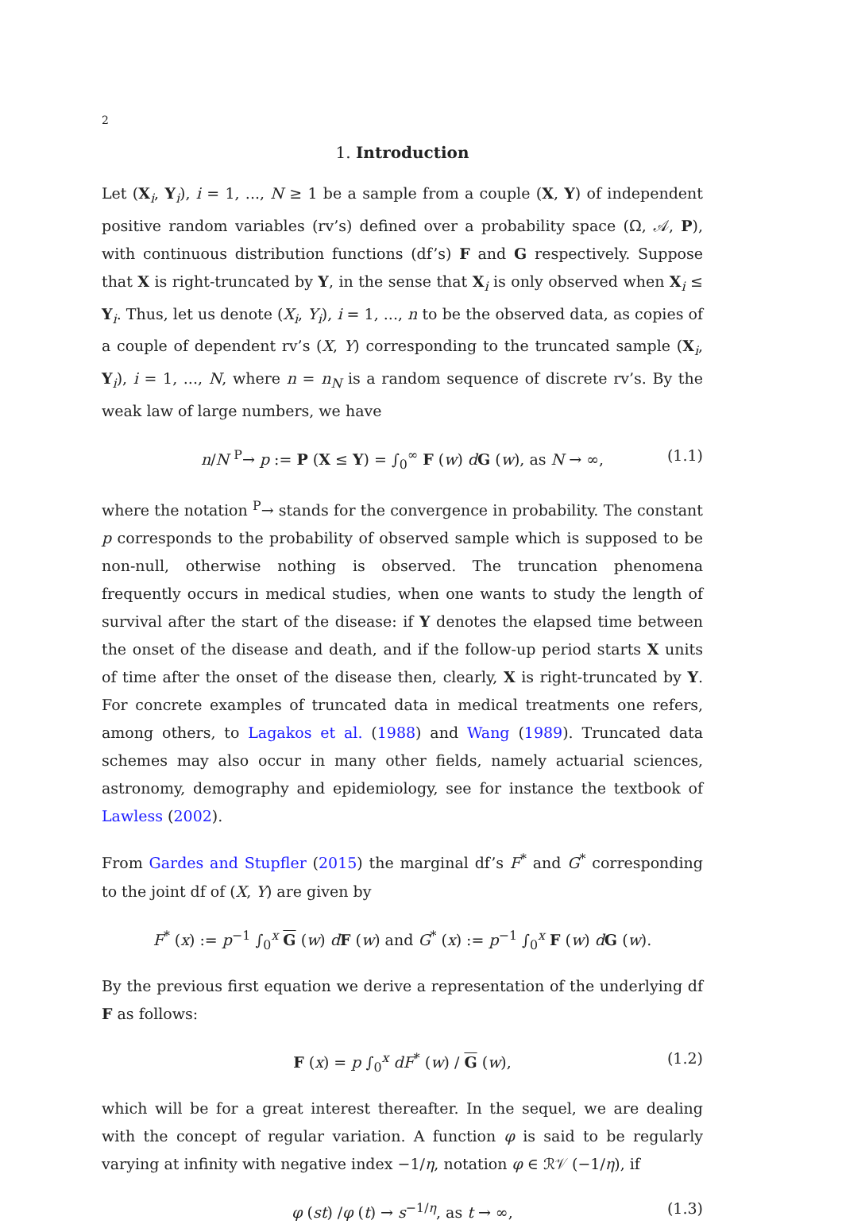2
1. Introduction
Let (X<sub>i</sub>, Y<sub>i</sub>), i = 1, ..., N ≥ 1 be a sample from a couple (X, Y) of independent positive random variables (rv’s) defined over a probability space (Ω, 𝒜, P), with continuous distribution functions (df’s) F and G respectively. Suppose that X is right-truncated by Y, in the sense that X<sub>i</sub> is only observed when X<sub>i</sub> ≤ Y<sub>i</sub>. Thus, let us denote (X<sub>i</sub>, Y<sub>i</sub>), i = 1, ..., n to be the observed data, as copies of a couple of dependent rv’s (X, Y) corresponding to the truncated sample (X<sub>i</sub>, Y<sub>i</sub>), i = 1, ..., N, where n = n<sub>N</sub> is a random sequence of discrete rv’s. By the weak law of large numbers, we have
n/N <sup>P</sup>→ p := P (X ≤ Y) = ∫<sub>0</sub><sup>∞</sup> F (w) dG (w), as N → ∞, (1.1)
where the notation <sup>P</sup>→ stands for the convergence in probability. The constant p corresponds to the probability of observed sample which is supposed to be non-null, otherwise nothing is observed. The truncation phenomena frequently occurs in medical studies, when one wants to study the length of survival after the start of the disease: if Y denotes the elapsed time between the onset of the disease and death, and if the follow-up period starts X units of time after the onset of the disease then, clearly, X is right-truncated by Y. For concrete examples of truncated data in medical treatments one refers, among others, to Lagakos et al. (1988) and Wang (1989). Truncated data schemes may also occur in many other fields, namely actuarial sciences, astronomy, demography and epidemiology, see for instance the textbook of Lawless (2002).
From Gardes and Stupfler (2015) the marginal df’s F<sup>*</sup> and G<sup>*</sup> corresponding to the joint df of (X, Y) are given by
F<sup>*</sup> (x) := p<sup>−1</sup> ∫<sub>0</sub><sup>x</sup> G (w) dF (w) and G<sup>*</sup> (x) := p<sup>−1</sup> ∫<sub>0</sub><sup>x</sup> F (w) dG (w).
By the previous first equation we derive a representation of the underlying df F as follows:
F (x) = p ∫<sub>0</sub><sup>x</sup> dF<sup>*</sup> (w) / G (w), (1.2)
which will be for a great interest thereafter. In the sequel, we are dealing with the concept of regular variation. A function φ is said to be regularly varying at infinity with negative index −1/η, notation φ ∈ ℛ𝒱 (−1/η), if
φ (st) /φ (t) → s<sup>−1/η</sup>, as t → ∞, (1.3)